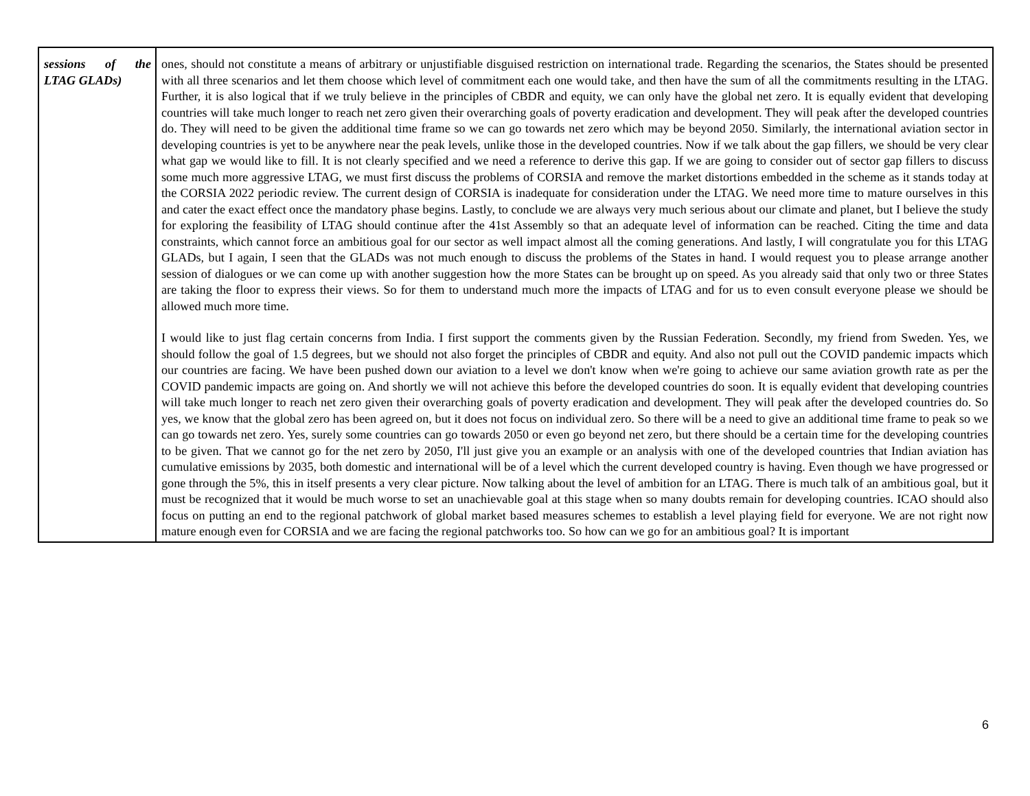| sessions of the LTAG GLADs) | ones, should not constitute a means of arbitrary or unjustifiable disguised restriction on international trade. Regarding the scenarios, the States should be presented with all three scenarios and let them choose which level of commitment each one would take, and then have the sum of all the commitments resulting in the LTAG. Further, it is also logical that if we truly believe in the principles of CBDR and equity, we can only have the global net zero. It is equally evident that developing countries will take much longer to reach net zero given their overarching goals of poverty eradication and development. They will peak after the developed countries do. They will need to be given the additional time frame so we can go towards net zero which may be beyond 2050. Similarly, the international aviation sector in developing countries is yet to be anywhere near the peak levels, unlike those in the developed countries. Now if we talk about the gap fillers, we should be very clear what gap we would like to fill. It is not clearly specified and we need a reference to derive this gap. If we are going to consider out of sector gap fillers to discuss some much more aggressive LTAG, we must first discuss the problems of CORSIA and remove the market distortions embedded in the scheme as it stands today at the CORSIA 2022 periodic review. The current design of CORSIA is inadequate for consideration under the LTAG. We need more time to mature ourselves in this and cater the exact effect once the mandatory phase begins. Lastly, to conclude we are always very much serious about our climate and planet, but I believe the study for exploring the feasibility of LTAG should continue after the 41st Assembly so that an adequate level of information can be reached. Citing the time and data constraints, which cannot force an ambitious goal for our sector as well impact almost all the coming generations. And lastly, I will congratulate you for this LTAG GLADs, but I again, I seen that the GLADs was not much enough to discuss the problems of the States in hand. I would request you to please arrange another session of dialogues or we can come up with another suggestion how the more States can be brought up on speed. As you already said that only two or three States are taking the floor to express their views. So for them to understand much more the impacts of LTAG and for us to even consult everyone please we should be allowed much more time. I would like to just flag certain concerns from India. I first support the comments given by the Russian Federation. Secondly, my friend from Sweden. Yes, we should follow the goal of 1.5 degrees, but we should not also forget the principles of CBDR and equity. And also not pull out the COVID pandemic impacts which our countries are facing. We have been pushed down our aviation to a level we don't know when we're going to achieve our same aviation growth rate as per the COVID pandemic impacts are going on. And shortly we will not achieve this before the developed countries do soon. It is equally evident that developing countries will take much longer to reach net zero given their overarching goals of poverty eradication and development. They will peak after the developed countries do. So yes, we know that the global zero has been agreed on, but it does not focus on individual zero. So there will be a need to give an additional time frame to peak so we can go towards net zero. Yes, surely some countries can go towards 2050 or even go beyond net zero, but there should be a certain time for the developing countries to be given. That we cannot go for the net zero by 2050, I'll just give you an example or an analysis with one of the developed countries that Indian aviation has cumulative emissions by 2035, both domestic and international will be of a level which the current developed country is having. Even though we have progressed or gone through the 5%, this in itself presents a very clear picture. Now talking about the level of ambition for an LTAG. There is much talk of an ambitious goal, but it must be recognized that it would be much worse to set an unachievable goal at this stage when so many doubts remain for developing countries. ICAO should also focus on putting an end to the regional patchwork of global market based measures schemes to establish a level playing field for everyone. We are not right now mature enough even for CORSIA and we are facing the regional patchworks too. So how can we go for an ambitious goal? It is important |
6